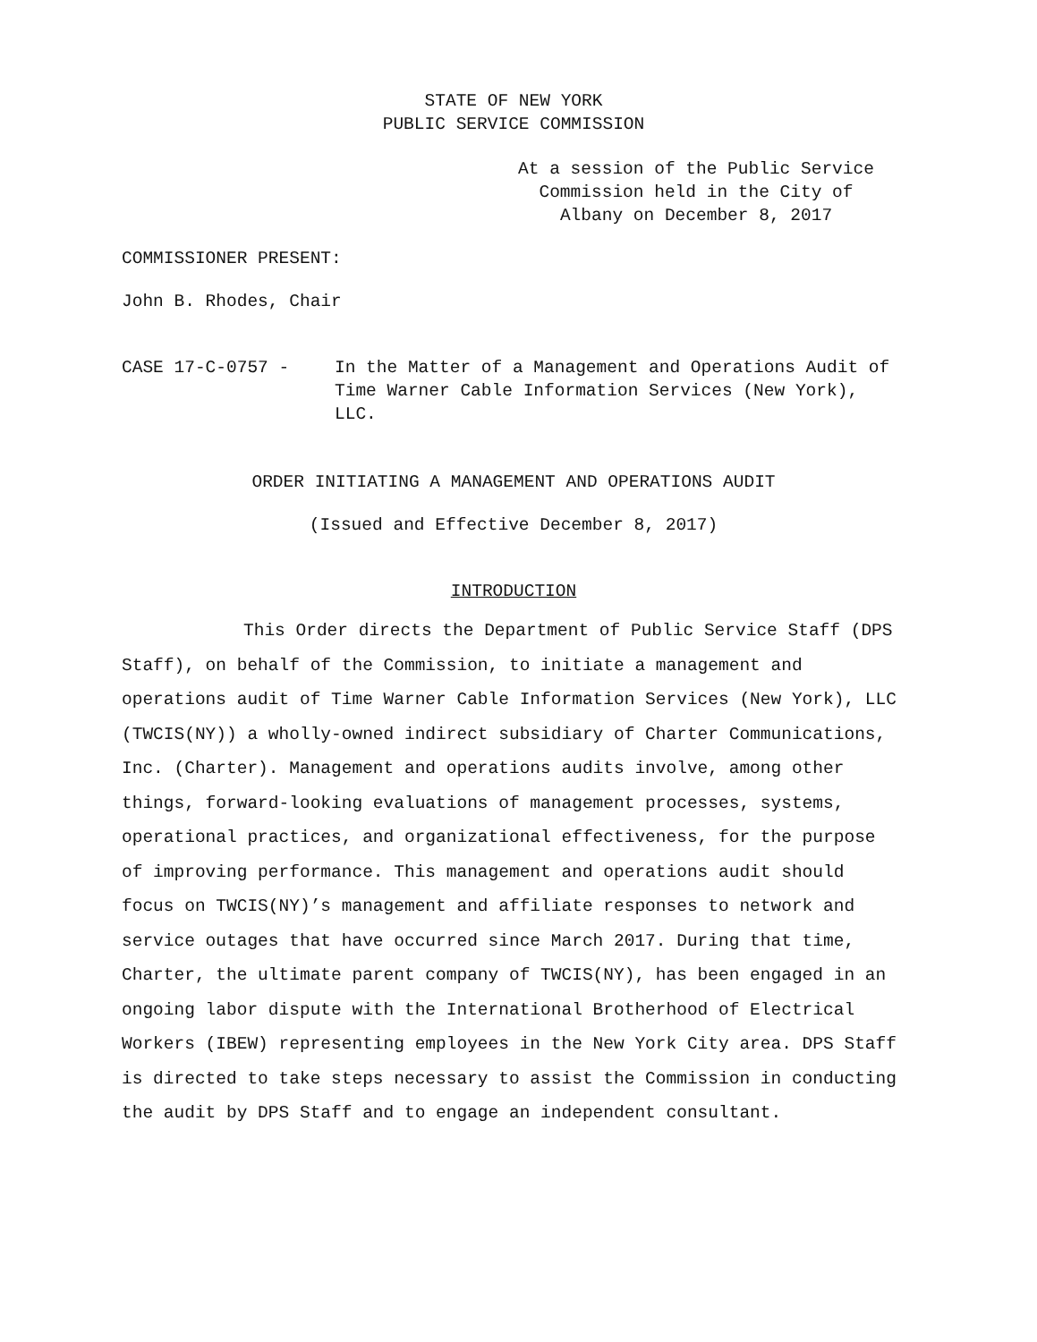STATE OF NEW YORK
PUBLIC SERVICE COMMISSION
At a session of the Public Service
Commission held in the City of
Albany on December 8, 2017
COMMISSIONER PRESENT:
John B. Rhodes, Chair
CASE 17-C-0757 - In the Matter of a Management and Operations Audit of Time Warner Cable Information Services (New York), LLC.
ORDER INITIATING A MANAGEMENT AND OPERATIONS AUDIT
(Issued and Effective December 8, 2017)
INTRODUCTION
This Order directs the Department of Public Service Staff (DPS Staff), on behalf of the Commission, to initiate a management and operations audit of Time Warner Cable Information Services (New York), LLC (TWCIS(NY)) a wholly-owned indirect subsidiary of Charter Communications, Inc. (Charter). Management and operations audits involve, among other things, forward-looking evaluations of management processes, systems, operational practices, and organizational effectiveness, for the purpose of improving performance. This management and operations audit should focus on TWCIS(NY)’s management and affiliate responses to network and service outages that have occurred since March 2017. During that time, Charter, the ultimate parent company of TWCIS(NY), has been engaged in an ongoing labor dispute with the International Brotherhood of Electrical Workers (IBEW) representing employees in the New York City area. DPS Staff is directed to take steps necessary to assist the Commission in conducting the audit by DPS Staff and to engage an independent consultant.